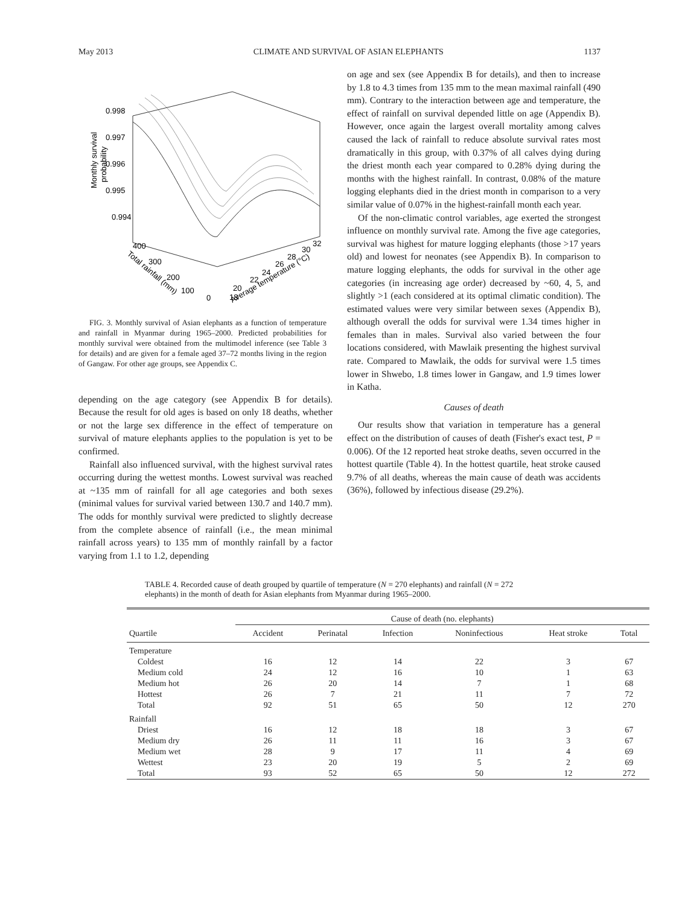May 2013 CLIMATE AND SURVIVAL OF ASIAN ELEPHANTS 1137
0.998
0.997
0.996
0.995
0.994
Monthly survival
probability
400
300
200
100
0
Total rainfall (mm)
18
20
22
24
26
28
30
32
Average temperature (°C)
FIG. 3. Monthly survival of Asian elephants as a function of temperature and rainfall in Myanmar during 1965–2000. Predicted probabilities for monthly survival were obtained from the multimodel inference (see Table 3 for details) and are given for a female aged 37–72 months living in the region of Gangaw. For other age groups, see Appendix C.
depending on the age category (see Appendix B for details). Because the result for old ages is based on only 18 deaths, whether or not the large sex difference in the effect of temperature on survival of mature elephants applies to the population is yet to be confirmed.
Rainfall also influenced survival, with the highest survival rates occurring during the wettest months. Lowest survival was reached at ~135 mm of rainfall for all age categories and both sexes (minimal values for survival varied between 130.7 and 140.7 mm). The odds for monthly survival were predicted to slightly decrease from the complete absence of rainfall (i.e., the mean minimal rainfall across years) to 135 mm of monthly rainfall by a factor varying from 1.1 to 1.2, depending
on age and sex (see Appendix B for details), and then to increase by 1.8 to 4.3 times from 135 mm to the mean maximal rainfall (490 mm). Contrary to the interaction between age and temperature, the effect of rainfall on survival depended little on age (Appendix B). However, once again the largest overall mortality among calves caused the lack of rainfall to reduce absolute survival rates most dramatically in this group, with 0.37% of all calves dying during the driest month each year compared to 0.28% dying during the months with the highest rainfall. In contrast, 0.08% of the mature logging elephants died in the driest month in comparison to a very similar value of 0.07% in the highest-rainfall month each year.
Of the non-climatic control variables, age exerted the strongest influence on monthly survival rate. Among the five age categories, survival was highest for mature logging elephants (those >17 years old) and lowest for neonates (see Appendix B). In comparison to mature logging elephants, the odds for survival in the other age categories (in increasing age order) decreased by ~60, 4, 5, and slightly >1 (each considered at its optimal climatic condition). The estimated values were very similar between sexes (Appendix B), although overall the odds for survival were 1.34 times higher in females than in males. Survival also varied between the four locations considered, with Mawlaik presenting the highest survival rate. Compared to Mawlaik, the odds for survival were 1.5 times lower in Shwebo, 1.8 times lower in Gangaw, and 1.9 times lower in Katha.
Causes of death
Our results show that variation in temperature has a general effect on the distribution of causes of death (Fisher's exact test, P = 0.006). Of the 12 reported heat stroke deaths, seven occurred in the hottest quartile (Table 4). In the hottest quartile, heat stroke caused 9.7% of all deaths, whereas the main cause of death was accidents (36%), followed by infectious disease (29.2%).
TABLE 4. Recorded cause of death grouped by quartile of temperature (N = 270 elephants) and rainfall (N = 272 elephants) in the month of death for Asian elephants from Myanmar during 1965–2000.
| | Cause of death (no. elephants) | | | | | |
| --- | --- | --- | --- | --- | --- | --- |
| Quartile | Accident | Perinatal | Infection | Noninfectious | Heat stroke | Total |
| Temperature | | | | | | |
| Coldest | 16 | 12 | 14 | 22 | 3 | 67 |
| Medium cold | 24 | 12 | 16 | 10 | 1 | 63 |
| Medium hot | 26 | 20 | 14 | 7 | 1 | 68 |
| Hottest | 26 | 7 | 21 | 11 | 7 | 72 |
| Total | 92 | 51 | 65 | 50 | 12 | 270 |
| Rainfall | | | | | | |
| Driest | 16 | 12 | 18 | 18 | 3 | 67 |
| Medium dry | 26 | 11 | 11 | 16 | 3 | 67 |
| Medium wet | 28 | 9 | 17 | 11 | 4 | 69 |
| Wettest | 23 | 20 | 19 | 5 | 2 | 69 |
| Total | 93 | 52 | 65 | 50 | 12 | 272 |